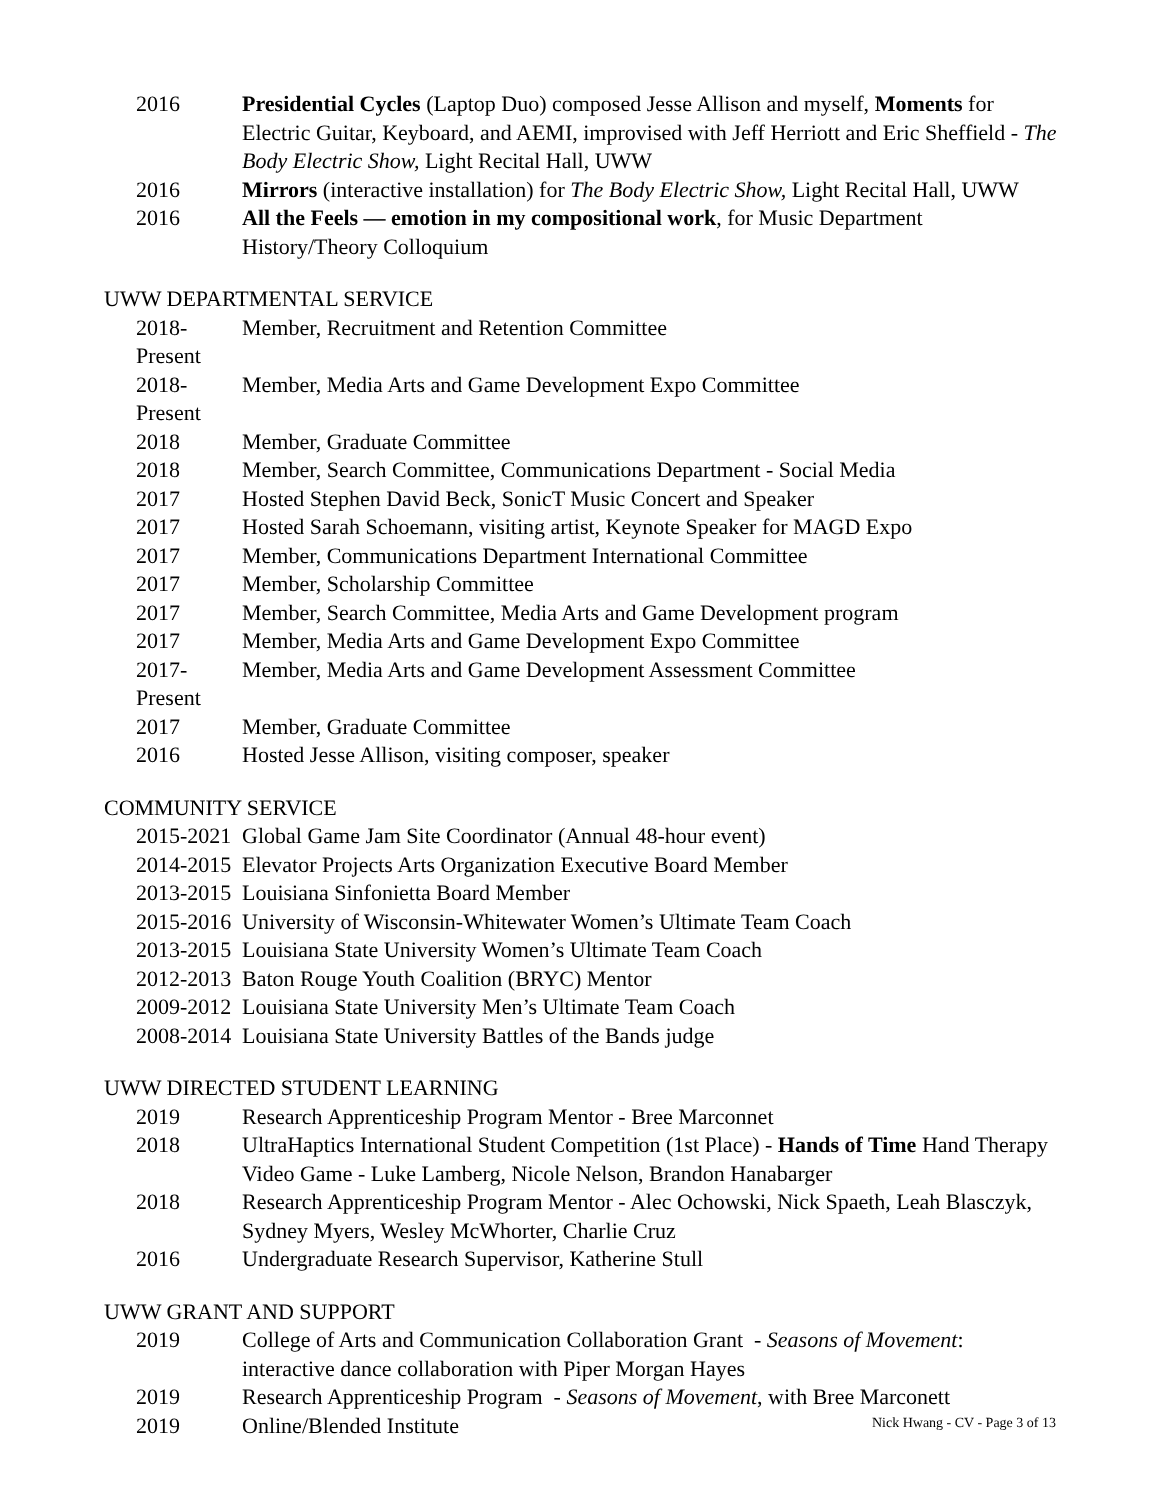2016 Presidential Cycles (Laptop Duo) composed Jesse Allison and myself, Moments for Electric Guitar, Keyboard, and AEMI, improvised with Jeff Herriott and Eric Sheffield - The Body Electric Show, Light Recital Hall, UWW
2016 Mirrors (interactive installation) for The Body Electric Show, Light Recital Hall, UWW
2016 All the Feels — emotion in my compositional work, for Music Department History/Theory Colloquium
UWW DEPARTMENTAL SERVICE
2018-Present
Member, Recruitment and Retention Committee
2018-Present
Member, Media Arts and Game Development Expo Committee
2018 Member, Graduate Committee
2018 Member, Search Committee, Communications Department - Social Media
2017 Hosted Stephen David Beck, SonicT Music Concert and Speaker
2017 Hosted Sarah Schoemann, visiting artist, Keynote Speaker for MAGD Expo
2017 Member, Communications Department International Committee
2017 Member, Scholarship Committee
2017 Member, Search Committee, Media Arts and Game Development program
2017 Member, Media Arts and Game Development Expo Committee
2017-Present
Member, Media Arts and Game Development Assessment Committee
2017 Member, Graduate Committee
2016 Hosted Jesse Allison, visiting composer, speaker
COMMUNITY SERVICE
2015-2021 Global Game Jam Site Coordinator (Annual 48-hour event)
2014-2015 Elevator Projects Arts Organization Executive Board Member
2013-2015 Louisiana Sinfonietta Board Member
2015-2016 University of Wisconsin-Whitewater Women’s Ultimate Team Coach
2013-2015 Louisiana State University Women’s Ultimate Team Coach
2012-2013 Baton Rouge Youth Coalition (BRYC) Mentor
2009-2012 Louisiana State University Men’s Ultimate Team Coach
2008-2014 Louisiana State University Battles of the Bands judge
UWW DIRECTED STUDENT LEARNING
2019 Research Apprenticeship Program Mentor - Bree Marconnet
2018 UltraHaptics International Student Competition (1st Place) - Hands of Time Hand Therapy Video Game - Luke Lamberg, Nicole Nelson, Brandon Hanabarger
2018 Research Apprenticeship Program Mentor - Alec Ochowski, Nick Spaeth, Leah Blasczyk, Sydney Myers, Wesley McWhorter, Charlie Cruz
2016 Undergraduate Research Supervisor, Katherine Stull
UWW GRANT AND SUPPORT
2019 College of Arts and Communication Collaboration Grant - Seasons of Movement: interactive dance collaboration with Piper Morgan Hayes
2019 Research Apprenticeship Program - Seasons of Movement, with Bree Marconett
2019 Online/Blended Institute
Nick Hwang - CV - Page 3 of 13